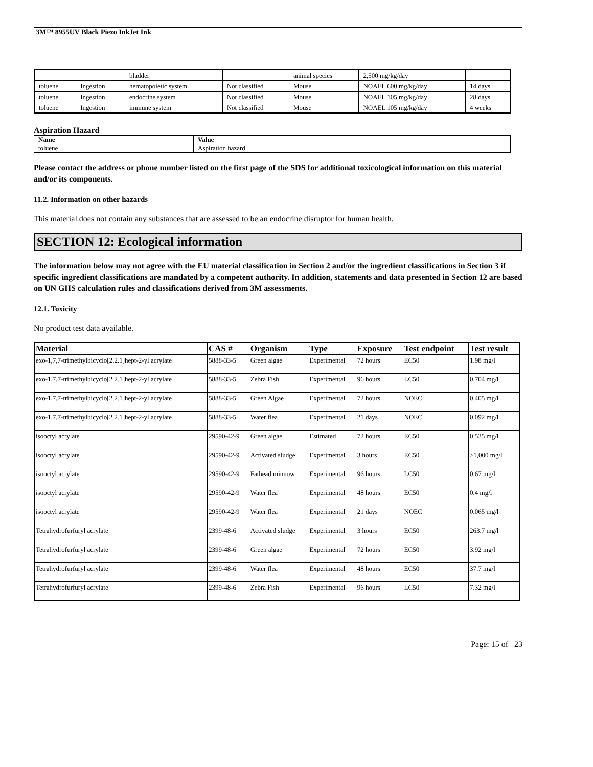3M™ 8955UV Black Piezo InkJet Ink
| | | bladder | | animal species | 2,500 mg/kg/day | |
| toluene | Ingestion | hematopoietic system | Not classified | Mouse | NOAEL 600 mg/kg/day | 14 days |
| toluene | Ingestion | endocrine system | Not classified | Mouse | NOAEL 105 mg/kg/day | 28 days |
| toluene | Ingestion | immune system | Not classified | Mouse | NOAEL 105 mg/kg/day | 4 weeks |
Aspiration Hazard
| Name | Value |
| --- | --- |
| toluene | Aspiration hazard |
Please contact the address or phone number listed on the first page of the SDS for additional toxicological information on this material and/or its components.
11.2. Information on other hazards
This material does not contain any substances that are assessed to be an endocrine disruptor for human health.
SECTION 12: Ecological information
The information below may not agree with the EU material classification in Section 2 and/or the ingredient classifications in Section 3 if specific ingredient classifications are mandated by a competent authority. In addition, statements and data presented in Section 12 are based on UN GHS calculation rules and classifications derived from 3M assessments.
12.1. Toxicity
No product test data available.
| Material | CAS # | Organism | Type | Exposure | Test endpoint | Test result |
| --- | --- | --- | --- | --- | --- | --- |
| exo-1,7,7-trimethylbicyclo[2.2.1]hept-2-yl acrylate | 5888-33-5 | Green algae | Experimental | 72 hours | EC50 | 1.98 mg/l |
| exo-1,7,7-trimethylbicyclo[2.2.1]hept-2-yl acrylate | 5888-33-5 | Zebra Fish | Experimental | 96 hours | LC50 | 0.704 mg/l |
| exo-1,7,7-trimethylbicyclo[2.2.1]hept-2-yl acrylate | 5888-33-5 | Green Algae | Experimental | 72 hours | NOEC | 0.405 mg/l |
| exo-1,7,7-trimethylbicyclo[2.2.1]hept-2-yl acrylate | 5888-33-5 | Water flea | Experimental | 21 days | NOEC | 0.092 mg/l |
| isooctyl acrylate | 29590-42-9 | Green algae | Estimated | 72 hours | EC50 | 0.535 mg/l |
| isooctyl acrylate | 29590-42-9 | Activated sludge | Experimental | 3 hours | EC50 | >1,000 mg/l |
| isooctyl acrylate | 29590-42-9 | Fathead minnow | Experimental | 96 hours | LC50 | 0.67 mg/l |
| isooctyl acrylate | 29590-42-9 | Water flea | Experimental | 48 hours | EC50 | 0.4 mg/l |
| isooctyl acrylate | 29590-42-9 | Water flea | Experimental | 21 days | NOEC | 0.065 mg/l |
| Tetrahydrofurfuryl acrylate | 2399-48-6 | Activated sludge | Experimental | 3 hours | EC50 | 263.7 mg/l |
| Tetrahydrofurfuryl acrylate | 2399-48-6 | Green algae | Experimental | 72 hours | EC50 | 3.92 mg/l |
| Tetrahydrofurfuryl acrylate | 2399-48-6 | Water flea | Experimental | 48 hours | EC50 | 37.7 mg/l |
| Tetrahydrofurfuryl acrylate | 2399-48-6 | Zebra Fish | Experimental | 96 hours | LC50 | 7.32 mg/l |
Page: 15 of 23